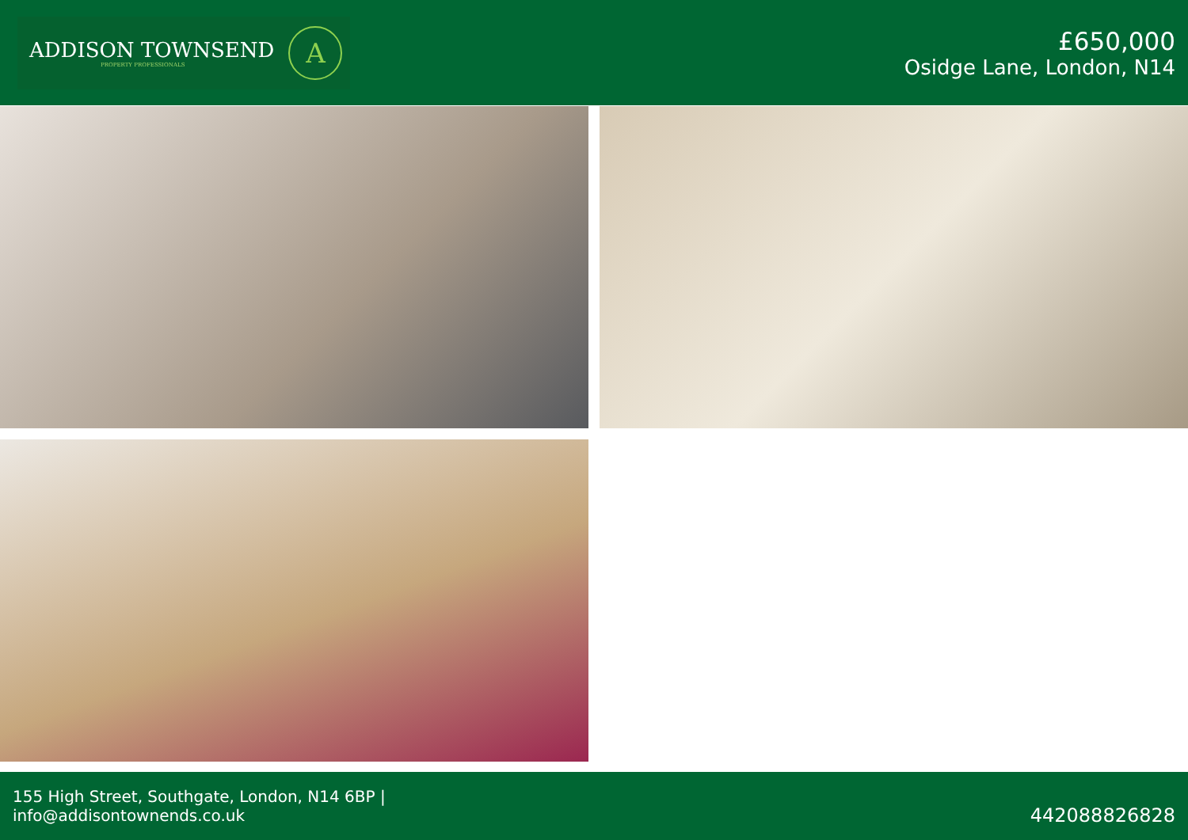ADDISON TOWNSEND
PROPERTY PROFESSIONALS
A
£650,000
Osidge Lane, London, N14
155 High Street, Southgate, London, N14 6BP |
info@addisontownends.co.uk
442088826828